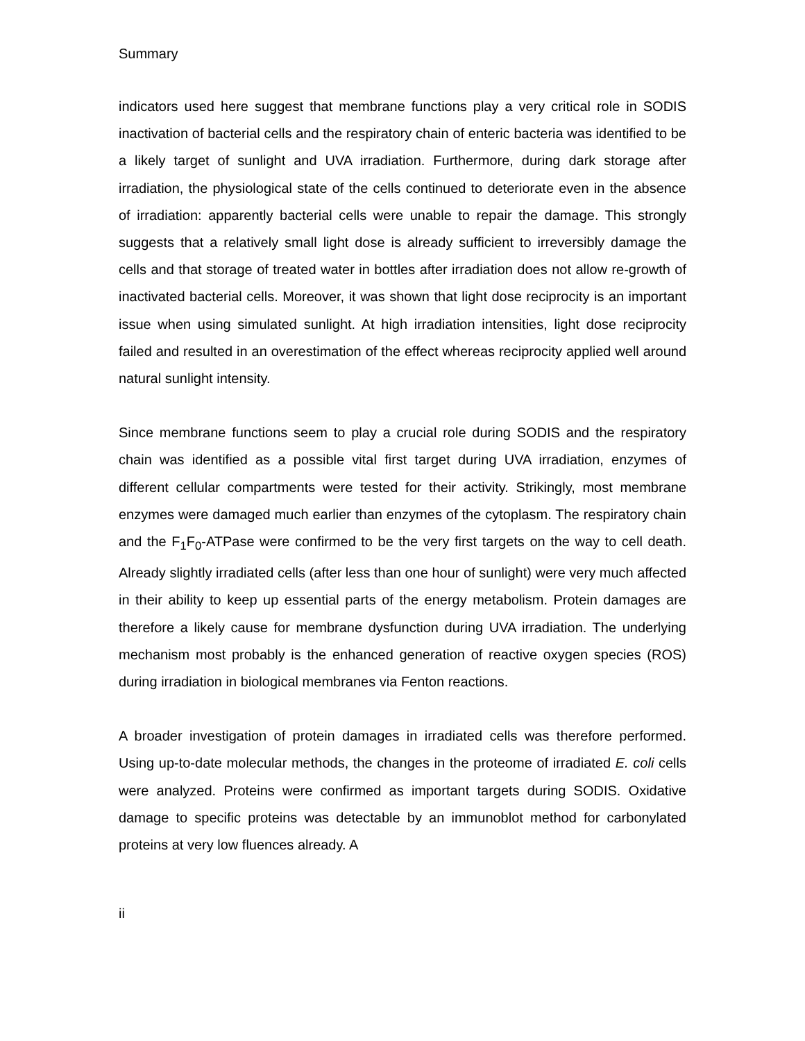Summary
indicators used here suggest that membrane functions play a very critical role in SODIS inactivation of bacterial cells and the respiratory chain of enteric bacteria was identified to be a likely target of sunlight and UVA irradiation. Furthermore, during dark storage after irradiation, the physiological state of the cells continued to deteriorate even in the absence of irradiation: apparently bacterial cells were unable to repair the damage. This strongly suggests that a relatively small light dose is already sufficient to irreversibly damage the cells and that storage of treated water in bottles after irradiation does not allow re-growth of inactivated bacterial cells. Moreover, it was shown that light dose reciprocity is an important issue when using simulated sunlight. At high irradiation intensities, light dose reciprocity failed and resulted in an overestimation of the effect whereas reciprocity applied well around natural sunlight intensity.
Since membrane functions seem to play a crucial role during SODIS and the respiratory chain was identified as a possible vital first target during UVA irradiation, enzymes of different cellular compartments were tested for their activity. Strikingly, most membrane enzymes were damaged much earlier than enzymes of the cytoplasm. The respiratory chain and the F<sub>1</sub>F<sub>0</sub>-ATPase were confirmed to be the very first targets on the way to cell death. Already slightly irradiated cells (after less than one hour of sunlight) were very much affected in their ability to keep up essential parts of the energy metabolism. Protein damages are therefore a likely cause for membrane dysfunction during UVA irradiation. The underlying mechanism most probably is the enhanced generation of reactive oxygen species (ROS) during irradiation in biological membranes via Fenton reactions.
A broader investigation of protein damages in irradiated cells was therefore performed. Using up-to-date molecular methods, the changes in the proteome of irradiated E. coli cells were analyzed. Proteins were confirmed as important targets during SODIS. Oxidative damage to specific proteins was detectable by an immunoblot method for carbonylated proteins at very low fluences already. A
ii